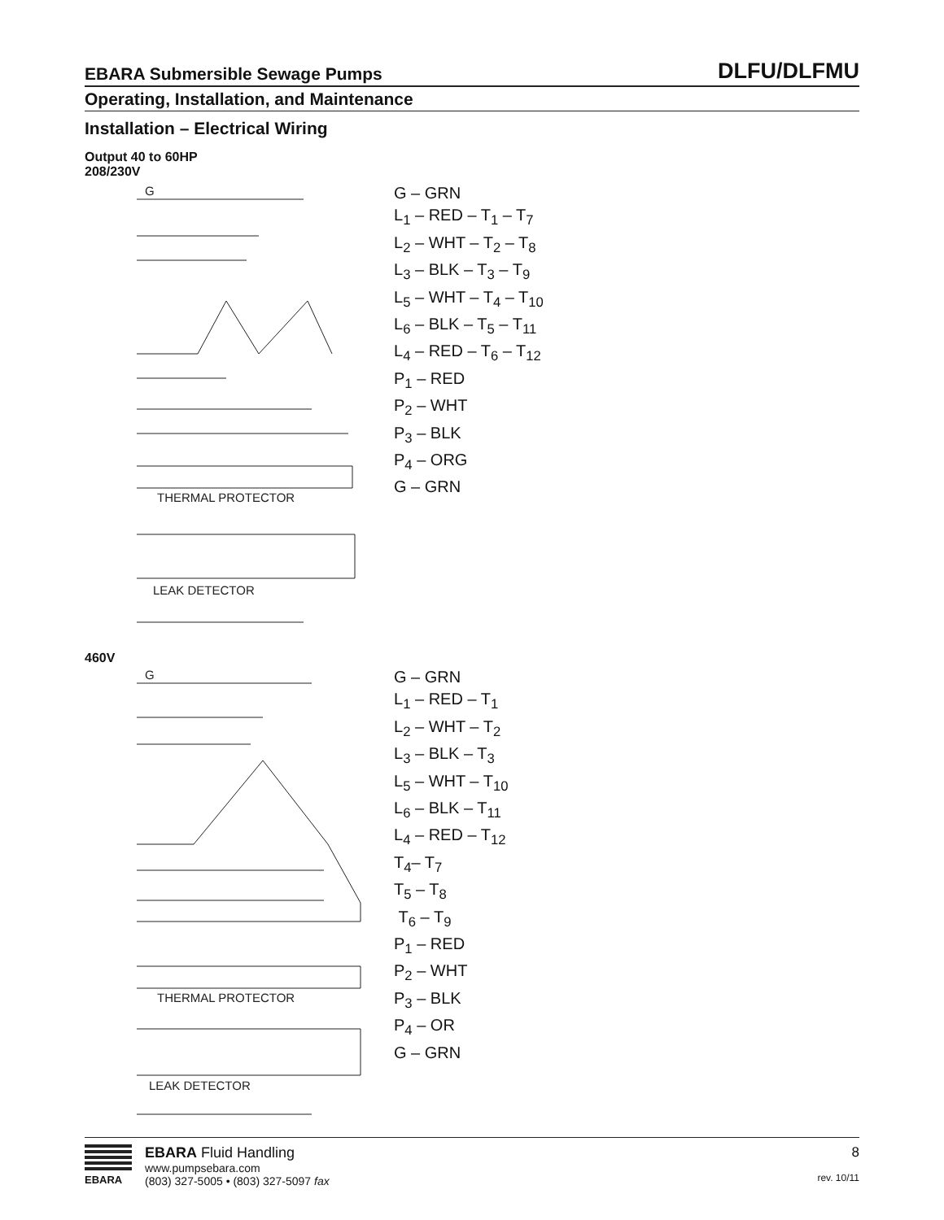EBARA Submersible Sewage Pumps DLFU/DLFMU
Operating, Installation, and Maintenance
Installation – Electrical Wiring
Output 40 to 60HP
208/230V
THERMAL PROTECTOR
LEAK DETECTOR
G
G – GRN
L<sub>1</sub> – RED – T<sub>1</sub> – T<sub>7</sub>
L<sub>2</sub> – WHT – T<sub>2</sub> – T<sub>8</sub>
L<sub>3</sub> – BLK – T<sub>3</sub> – T<sub>9</sub>
L<sub>5</sub> – WHT – T<sub>4</sub> – T<sub>10</sub>
L<sub>6</sub> – BLK – T<sub>5</sub> – T<sub>11</sub>
L<sub>4</sub> – RED – T<sub>6</sub> – T<sub>12</sub>
P<sub>1</sub> – RED
P<sub>2</sub> – WHT
P<sub>3</sub> – BLK
P<sub>4</sub> – ORG
G – GRN
460V
THERMAL PROTECTOR
LEAK DETECTOR
G
G – GRN
L<sub>1</sub> – RED – T<sub>1</sub>
L<sub>2</sub> – WHT – T<sub>2</sub>
L<sub>3</sub> – BLK – T<sub>3</sub>
L<sub>5</sub> – WHT – T<sub>10</sub>
L<sub>6</sub> – BLK – T<sub>11</sub>
L<sub>4</sub> – RED – T<sub>12</sub>
T<sub>4</sub>– T<sub>7</sub>
T<sub>5</sub> – T<sub>8</sub>
T<sub>6</sub> – T<sub>9</sub>
P<sub>1</sub> – RED
P<sub>2</sub> – WHT
P<sub>3</sub> – BLK
P<sub>4</sub> – OR
G – GRN
EBARA
EBARA Fluid Handling
www.pumpsebara.com
(803) 327-5005 • (803) 327-5097 fax
8
rev. 10/11